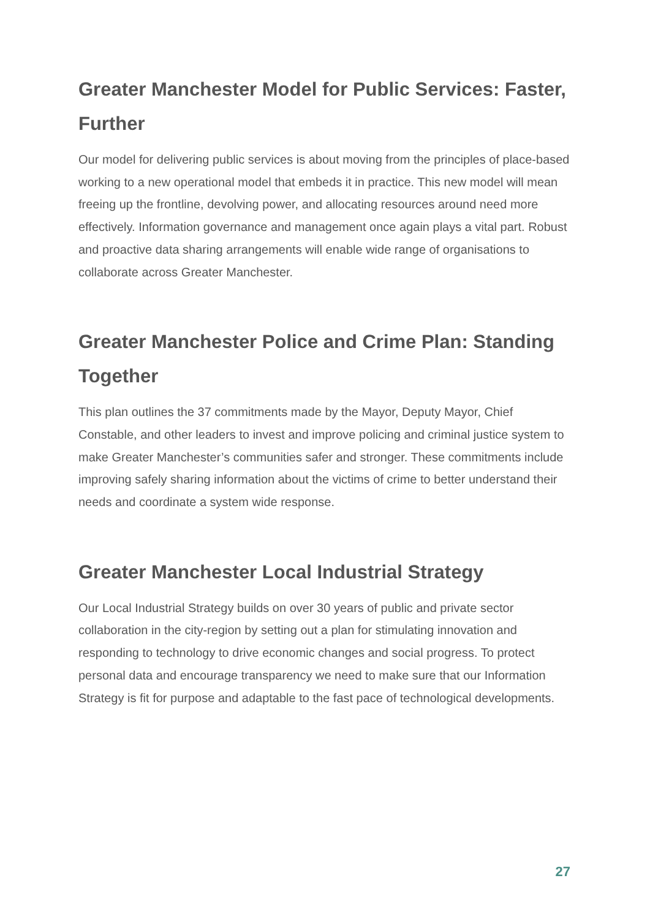Greater Manchester Model for Public Services: Faster, Further
Our model for delivering public services is about moving from the principles of place-based working to a new operational model that embeds it in practice. This new model will mean freeing up the frontline, devolving power, and allocating resources around need more effectively. Information governance and management once again plays a vital part. Robust and proactive data sharing arrangements will enable wide range of organisations to collaborate across Greater Manchester.
Greater Manchester Police and Crime Plan: Standing Together
This plan outlines the 37 commitments made by the Mayor, Deputy Mayor, Chief Constable, and other leaders to invest and improve policing and criminal justice system to make Greater Manchester’s communities safer and stronger. These commitments include improving safely sharing information about the victims of crime to better understand their needs and coordinate a system wide response.
Greater Manchester Local Industrial Strategy
Our Local Industrial Strategy builds on over 30 years of public and private sector collaboration in the city-region by setting out a plan for stimulating innovation and responding to technology to drive economic changes and social progress. To protect personal data and encourage transparency we need to make sure that our Information Strategy is fit for purpose and adaptable to the fast pace of technological developments.
27